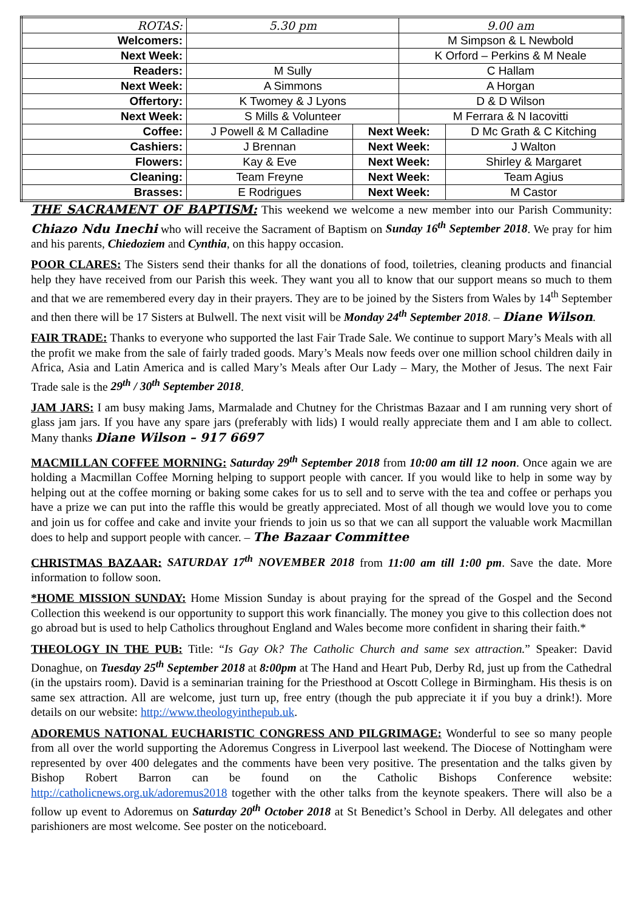| ROTAS: | 5.30 pm | | 9.00 am | |
| Welcomers: | | | M Simpson & L Newbold | |
| Next Week: | | | K Orford – Perkins & M Neale | |
| Readers: | M Sully | | C Hallam | |
| Next Week: | A Simmons | | A Horgan | |
| Offertory: | K Twomey & J Lyons | | D & D Wilson | |
| Next Week: | S Mills & Volunteer | | M Ferrara & N Iacovitti | |
| Coffee: | J Powell & M Calladine | Next Week: | | D Mc Grath & C Kitching |
| Cashiers: | J Brennan | Next Week: | | J Walton |
| Flowers: | Kay & Eve | Next Week: | | Shirley & Margaret |
| Cleaning: | Team Freyne | Next Week: | | Team Agius |
| Brasses: | E Rodrigues | Next Week: | | M Castor |
THE SACRAMENT OF BAPTISM: This weekend we welcome a new member into our Parish Community: Chiazo Ndu Inechi who will receive the Sacrament of Baptism on Sunday 16<sup>th</sup> September 2018. We pray for him and his parents, Chiedoziem and Cynthia, on this happy occasion.
POOR CLARES: The Sisters send their thanks for all the donations of food, toiletries, cleaning products and financial help they have received from our Parish this week. They want you all to know that our support means so much to them and that we are remembered every day in their prayers. They are to be joined by the Sisters from Wales by 14<sup>th</sup> September and then there will be 17 Sisters at Bulwell. The next visit will be Monday 24<sup>th</sup> September 2018. – Diane Wilson.
FAIR TRADE: Thanks to everyone who supported the last Fair Trade Sale. We continue to support Mary’s Meals with all the profit we make from the sale of fairly traded goods. Mary’s Meals now feeds over one million school children daily in Africa, Asia and Latin America and is called Mary’s Meals after Our Lady – Mary, the Mother of Jesus. The next Fair Trade sale is the 29<sup>th</sup> / 30<sup>th</sup> September 2018.
JAM JARS: I am busy making Jams, Marmalade and Chutney for the Christmas Bazaar and I am running very short of glass jam jars. If you have any spare jars (preferably with lids) I would really appreciate them and I am able to collect. Many thanks Diane Wilson – 917 6697
MACMILLAN COFFEE MORNING: Saturday 29<sup>th</sup> September 2018 from 10:00 am till 12 noon. Once again we are holding a Macmillan Coffee Morning helping to support people with cancer. If you would like to help in some way by helping out at the coffee morning or baking some cakes for us to sell and to serve with the tea and coffee or perhaps you have a prize we can put into the raffle this would be greatly appreciated. Most of all though we would love you to come and join us for coffee and cake and invite your friends to join us so that we can all support the valuable work Macmillan does to help and support people with cancer. – The Bazaar Committee
CHRISTMAS BAZAAR: SATURDAY 17<sup>th</sup> NOVEMBER 2018 from 11:00 am till 1:00 pm. Save the date. More information to follow soon.
*HOME MISSION SUNDAY: Home Mission Sunday is about praying for the spread of the Gospel and the Second Collection this weekend is our opportunity to support this work financially. The money you give to this collection does not go abroad but is used to help Catholics throughout England and Wales become more confident in sharing their faith.*
THEOLOGY IN THE PUB: Title: “Is Gay Ok? The Catholic Church and same sex attraction.” Speaker: David Donaghue, on Tuesday 25<sup>th</sup> September 2018 at 8:00pm at The Hand and Heart Pub, Derby Rd, just up from the Cathedral (in the upstairs room). David is a seminarian training for the Priesthood at Oscott College in Birmingham. His thesis is on same sex attraction. All are welcome, just turn up, free entry (though the pub appreciate it if you buy a drink!). More details on our website: http://www.theologyinthepub.uk.
ADOREMUS NATIONAL EUCHARISTIC CONGRESS AND PILGRIMAGE: Wonderful to see so many people from all over the world supporting the Adoremus Congress in Liverpool last weekend. The Diocese of Nottingham were represented by over 400 delegates and the comments have been very positive. The presentation and the talks given by Bishop Robert Barron can be found on the Catholic Bishops Conference website: http://catholicnews.org.uk/adoremus2018 together with the other talks from the keynote speakers. There will also be a follow up event to Adoremus on Saturday 20<sup>th</sup> October 2018 at St Benedict’s School in Derby. All delegates and other parishioners are most welcome. See poster on the noticeboard.